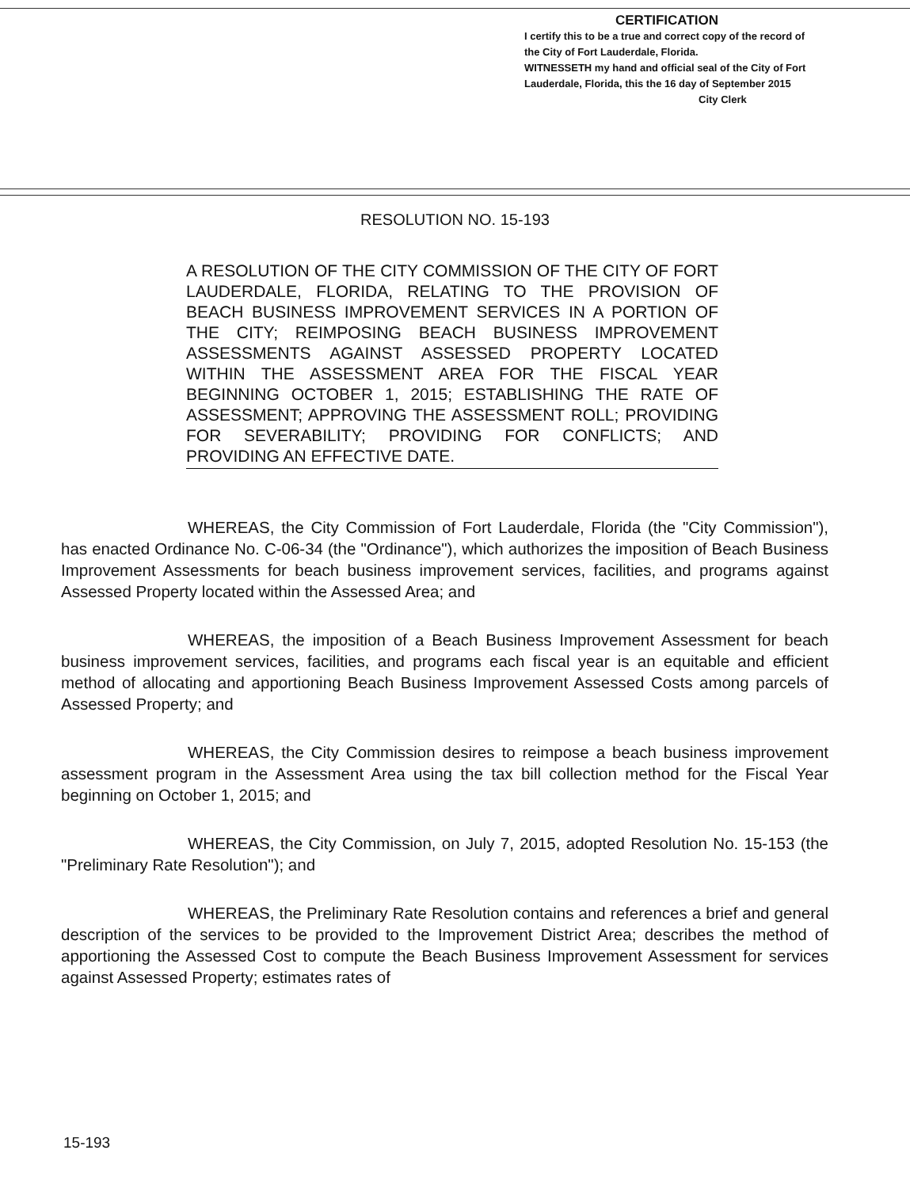CERTIFICATION
I certify this to be a true and correct copy of the record of the City of Fort Lauderdale, Florida.
WITNESSETH my hand and official seal of the City of Fort Lauderdale, Florida, this the 16 day of September 2015
City Clerk
RESOLUTION NO. 15-193
A RESOLUTION OF THE CITY COMMISSION OF THE CITY OF FORT LAUDERDALE, FLORIDA, RELATING TO THE PROVISION OF BEACH BUSINESS IMPROVEMENT SERVICES IN A PORTION OF THE CITY; REIMPOSING BEACH BUSINESS IMPROVEMENT ASSESSMENTS AGAINST ASSESSED PROPERTY LOCATED WITHIN THE ASSESSMENT AREA FOR THE FISCAL YEAR BEGINNING OCTOBER 1, 2015; ESTABLISHING THE RATE OF ASSESSMENT; APPROVING THE ASSESSMENT ROLL; PROVIDING FOR SEVERABILITY; PROVIDING FOR CONFLICTS; AND PROVIDING AN EFFECTIVE DATE.
WHEREAS, the City Commission of Fort Lauderdale, Florida (the "City Commission"), has enacted Ordinance No. C-06-34 (the "Ordinance"), which authorizes the imposition of Beach Business Improvement Assessments for beach business improvement services, facilities, and programs against Assessed Property located within the Assessed Area; and
WHEREAS, the imposition of a Beach Business Improvement Assessment for beach business improvement services, facilities, and programs each fiscal year is an equitable and efficient method of allocating and apportioning Beach Business Improvement Assessed Costs among parcels of Assessed Property; and
WHEREAS, the City Commission desires to reimpose a beach business improvement assessment program in the Assessment Area using the tax bill collection method for the Fiscal Year beginning on October 1, 2015; and
WHEREAS, the City Commission, on July 7, 2015, adopted Resolution No. 15-153 (the "Preliminary Rate Resolution"); and
WHEREAS, the Preliminary Rate Resolution contains and references a brief and general description of the services to be provided to the Improvement District Area; describes the method of apportioning the Assessed Cost to compute the Beach Business Improvement Assessment for services against Assessed Property; estimates rates of
15-193